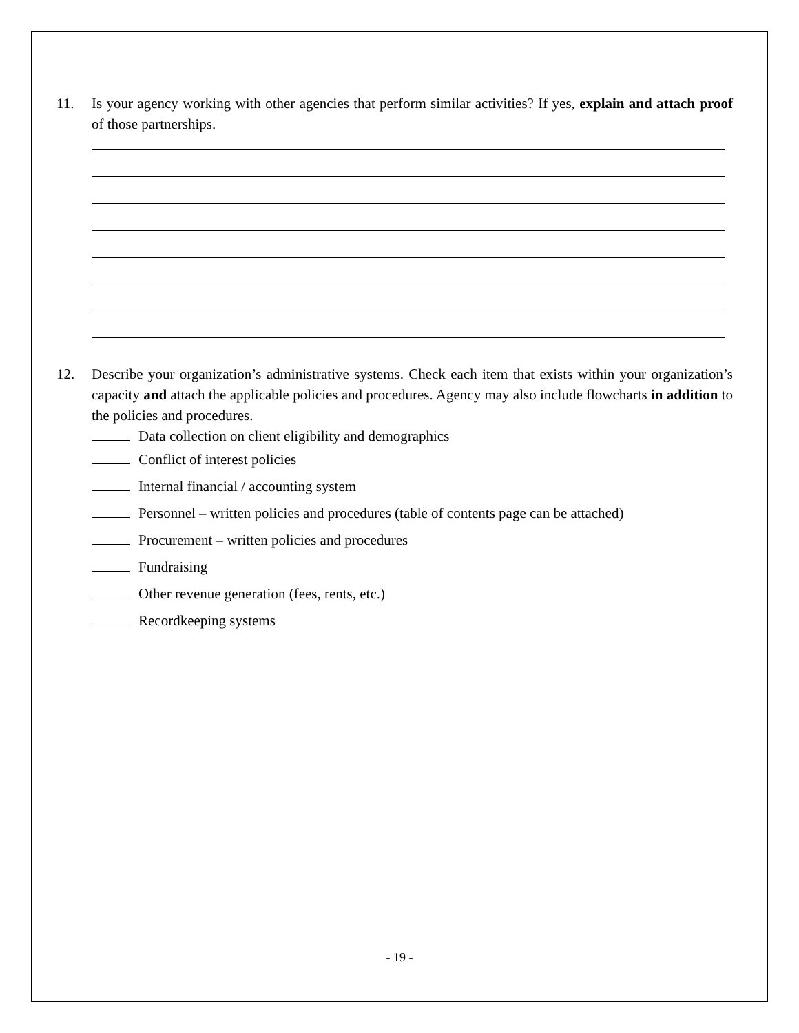11. Is your agency working with other agencies that perform similar activities? If yes, explain and attach proof of those partnerships.
12. Describe your organization’s administrative systems. Check each item that exists within your organization’s capacity and attach the applicable policies and procedures. Agency may also include flowcharts in addition to the policies and procedures.
Data collection on client eligibility and demographics
Conflict of interest policies
Internal financial / accounting system
Personnel – written policies and procedures (table of contents page can be attached)
Procurement – written policies and procedures
Fundraising
Other revenue generation (fees, rents, etc.)
Recordkeeping systems
- 19 -